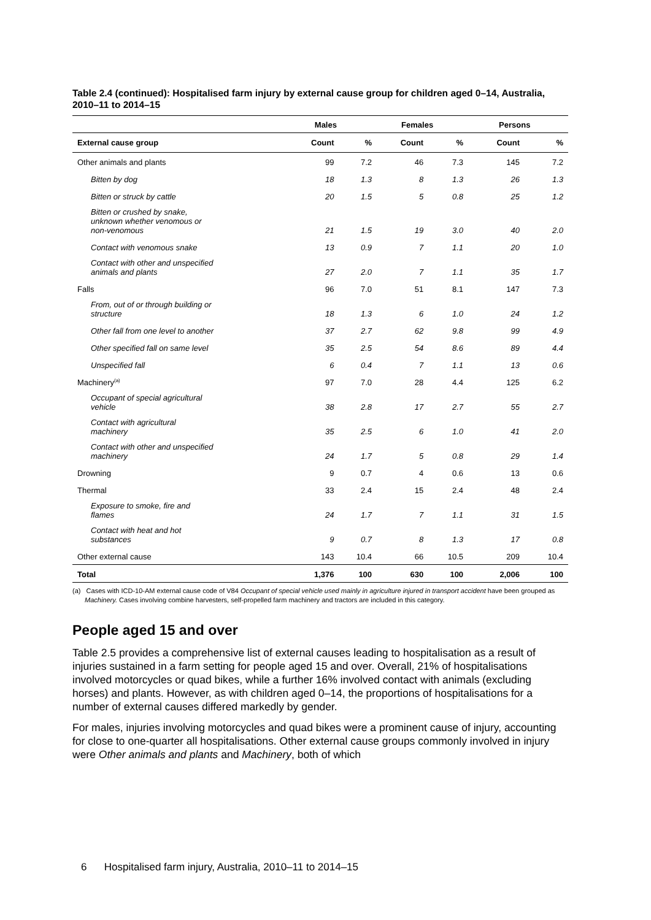Table 2.4 (continued): Hospitalised farm injury by external cause group for children aged 0–14, Australia, 2010–11 to 2014–15
| | Males | | Females | | Persons | |
| --- | --- | --- | --- | --- | --- | --- |
| External cause group | Count | % | Count | % | Count | % |
| Other animals and plants | 99 | 7.2 | 46 | 7.3 | 145 | 7.2 |
| Bitten by dog | 18 | 1.3 | 8 | 1.3 | 26 | 1.3 |
| Bitten or struck by cattle | 20 | 1.5 | 5 | 0.8 | 25 | 1.2 |
| Bitten or crushed by snake, unknown whether venomous or non-venomous | 21 | 1.5 | 19 | 3.0 | 40 | 2.0 |
| Contact with venomous snake | 13 | 0.9 | 7 | 1.1 | 20 | 1.0 |
| Contact with other and unspecified animals and plants | 27 | 2.0 | 7 | 1.1 | 35 | 1.7 |
| Falls | 96 | 7.0 | 51 | 8.1 | 147 | 7.3 |
| From, out of or through building or structure | 18 | 1.3 | 6 | 1.0 | 24 | 1.2 |
| Other fall from one level to another | 37 | 2.7 | 62 | 9.8 | 99 | 4.9 |
| Other specified fall on same level | 35 | 2.5 | 54 | 8.6 | 89 | 4.4 |
| Unspecified fall | 6 | 0.4 | 7 | 1.1 | 13 | 0.6 |
| Machinery<sup>(a)</sup> | 97 | 7.0 | 28 | 4.4 | 125 | 6.2 |
| Occupant of special agricultural vehicle | 38 | 2.8 | 17 | 2.7 | 55 | 2.7 |
| Contact with agricultural machinery | 35 | 2.5 | 6 | 1.0 | 41 | 2.0 |
| Contact with other and unspecified machinery | 24 | 1.7 | 5 | 0.8 | 29 | 1.4 |
| Drowning | 9 | 0.7 | 4 | 0.6 | 13 | 0.6 |
| Thermal | 33 | 2.4 | 15 | 2.4 | 48 | 2.4 |
| Exposure to smoke, fire and flames | 24 | 1.7 | 7 | 1.1 | 31 | 1.5 |
| Contact with heat and hot substances | 9 | 0.7 | 8 | 1.3 | 17 | 0.8 |
| Other external cause | 143 | 10.4 | 66 | 10.5 | 209 | 10.4 |
| Total | 1,376 | 100 | 630 | 100 | 2,006 | 100 |
(a) Cases with ICD-10-AM external cause code of V84 Occupant of special vehicle used mainly in agriculture injured in transport accident have been grouped as Machinery. Cases involving combine harvesters, self-propelled farm machinery and tractors are included in this category.
People aged 15 and over
Table 2.5 provides a comprehensive list of external causes leading to hospitalisation as a result of injuries sustained in a farm setting for people aged 15 and over. Overall, 21% of hospitalisations involved motorcycles or quad bikes, while a further 16% involved contact with animals (excluding horses) and plants. However, as with children aged 0–14, the proportions of hospitalisations for a number of external causes differed markedly by gender.
For males, injuries involving motorcycles and quad bikes were a prominent cause of injury, accounting for close to one-quarter all hospitalisations. Other external cause groups commonly involved in injury were Other animals and plants and Machinery, both of which
6 Hospitalised farm injury, Australia, 2010–11 to 2014–15